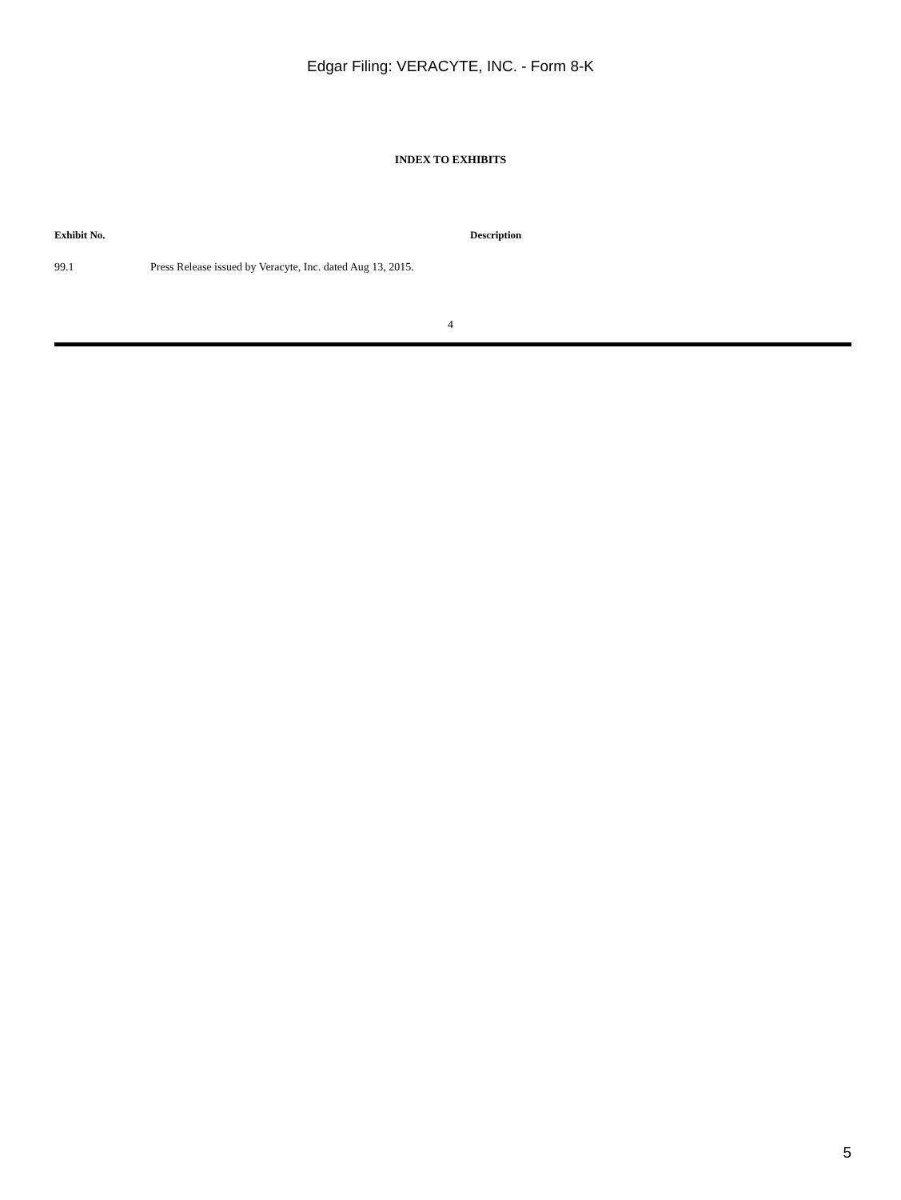Edgar Filing: VERACYTE, INC. - Form 8-K
INDEX TO EXHIBITS
| Exhibit No. | Description |
| --- | --- |
| 99.1 | Press Release issued by Veracyte, Inc. dated Aug 13, 2015. |
4
5